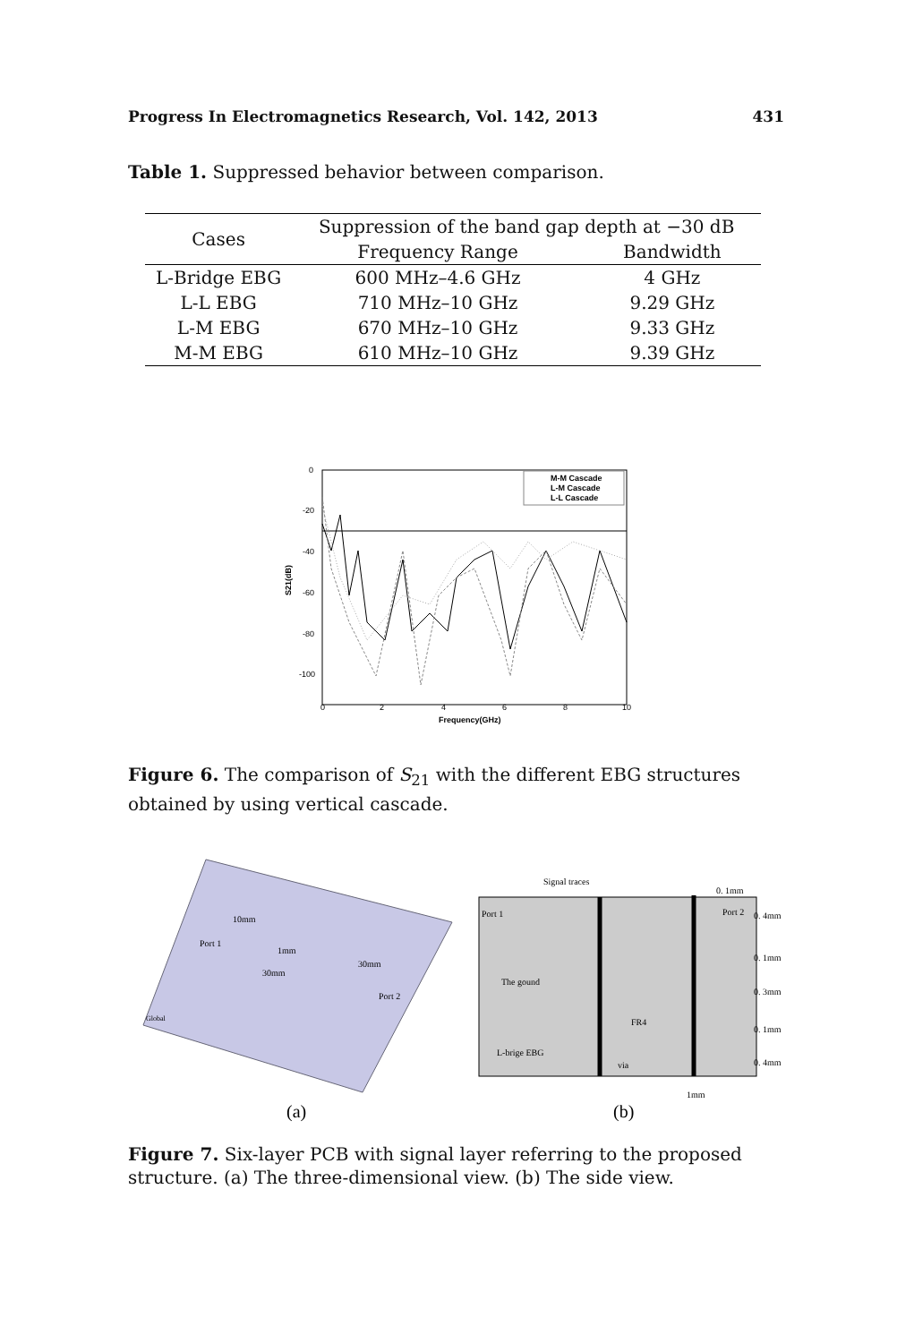Progress In Electromagnetics Research, Vol. 142, 2013 431
Table 1. Suppressed behavior between comparison.
| Cases | Suppression of the band gap depth at −30 dB | |
| --- | --- | --- |
| | Frequency Range | Bandwidth |
| L-Bridge EBG | 600 MHz–4.6 GHz | 4 GHz |
| L-L EBG | 710 MHz–10 GHz | 9.29 GHz |
| L-M EBG | 670 MHz–10 GHz | 9.33 GHz |
| M-M EBG | 610 MHz–10 GHz | 9.39 GHz |
0
-20
-40
-60
-80
-100
0
2
4
6
8
10
Frequency(GHz)
S21(dB)
M-M Cascade
L-M Cascade
L-L Cascade
Figure 6. The comparison of S<sub>21</sub> with the different EBG structures obtained by using vertical cascade.
10mm
Port 1
1mm
30mm
30mm
Port 2
Global
Signal traces
0. 1mm
Port 1
Port 2
0. 4mm
0. 1mm
0. 3mm
0. 1mm
0. 4mm
The gound
FR4
L-brige EBG
via
1mm
(a)
(b)
Figure 7. Six-layer PCB with signal layer referring to the proposed structure. (a) The three-dimensional view. (b) The side view.